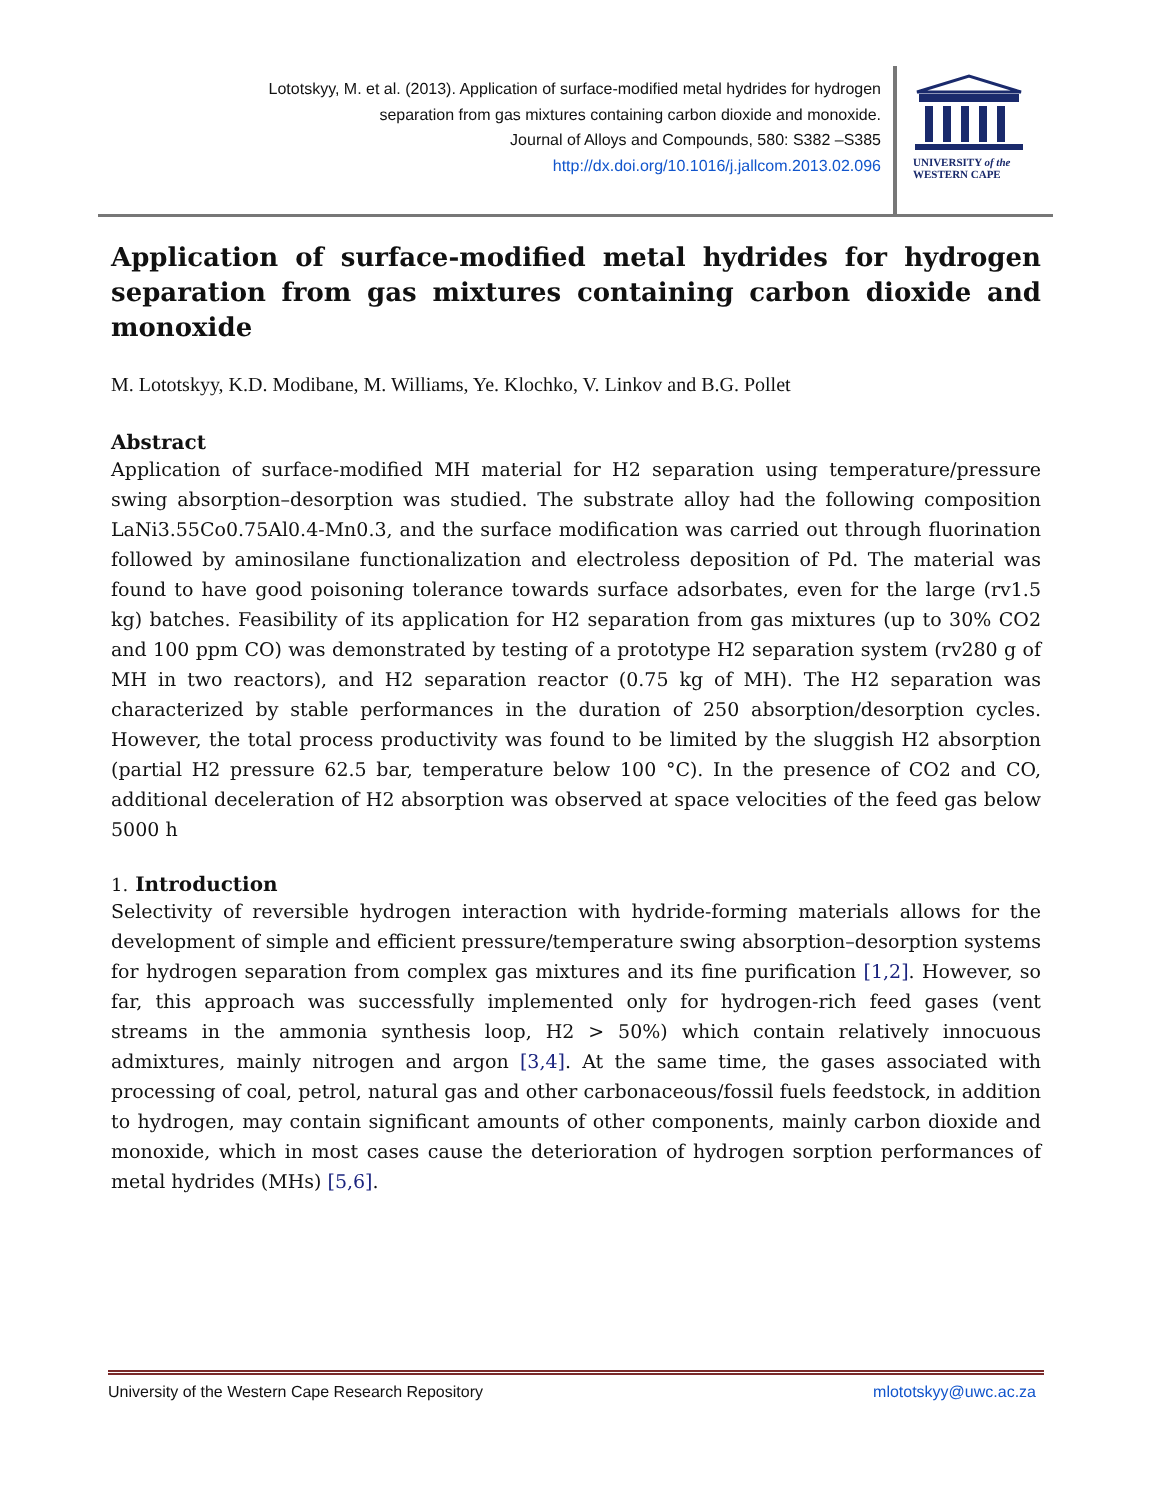Lototskyy, M. et al. (2013). Application of surface-modified metal hydrides for hydrogen
separation from gas mixtures containing carbon dioxide and monoxide.
Journal of Alloys and Compounds, 580: S382 –S385
http://dx.doi.org/10.1016/j.jallcom.2013.02.096
UNIVERSITY of the
WESTERN CAPE
Application of surface-modified metal hydrides for hydrogen separation from gas mixtures containing carbon dioxide and monoxide
M. Lototskyy, K.D. Modibane, M. Williams, Ye. Klochko, V. Linkov and B.G. Pollet
Abstract
Application of surface-modified MH material for H2 separation using temperature/pressure swing absorption–desorption was studied. The substrate alloy had the following composition LaNi3.55Co0.75Al0.4-Mn0.3, and the surface modification was carried out through fluorination followed by aminosilane functionalization and electroless deposition of Pd. The material was found to have good poisoning tolerance towards surface adsorbates, even for the large (rv1.5 kg) batches. Feasibility of its application for H2 separation from gas mixtures (up to 30% CO2 and 100 ppm CO) was demonstrated by testing of a prototype H2 separation system (rv280 g of MH in two reactors), and H2 separation reactor (0.75 kg of MH). The H2 separation was characterized by stable performances in the duration of 250 absorption/desorption cycles. However, the total process productivity was found to be limited by the sluggish H2 absorption (partial H2 pressure 62.5 bar, temperature below 100 °C). In the presence of CO2 and CO, additional deceleration of H2 absorption was observed at space velocities of the feed gas below 5000 h
1. Introduction
Selectivity of reversible hydrogen interaction with hydride-forming materials allows for the development of simple and efficient pressure/temperature swing absorption–desorption systems for hydrogen separation from complex gas mixtures and its fine purification [1,2]. However, so far, this approach was successfully implemented only for hydrogen-rich feed gases (vent streams in the ammonia synthesis loop, H2 > 50%) which contain relatively innocuous admixtures, mainly nitrogen and argon [3,4]. At the same time, the gases associated with processing of coal, petrol, natural gas and other carbonaceous/fossil fuels feedstock, in addition to hydrogen, may contain significant amounts of other components, mainly carbon dioxide and monoxide, which in most cases cause the deterioration of hydrogen sorption performances of metal hydrides (MHs) [5,6].
University of the Western Cape Research Repository mlototskyy@uwc.ac.za